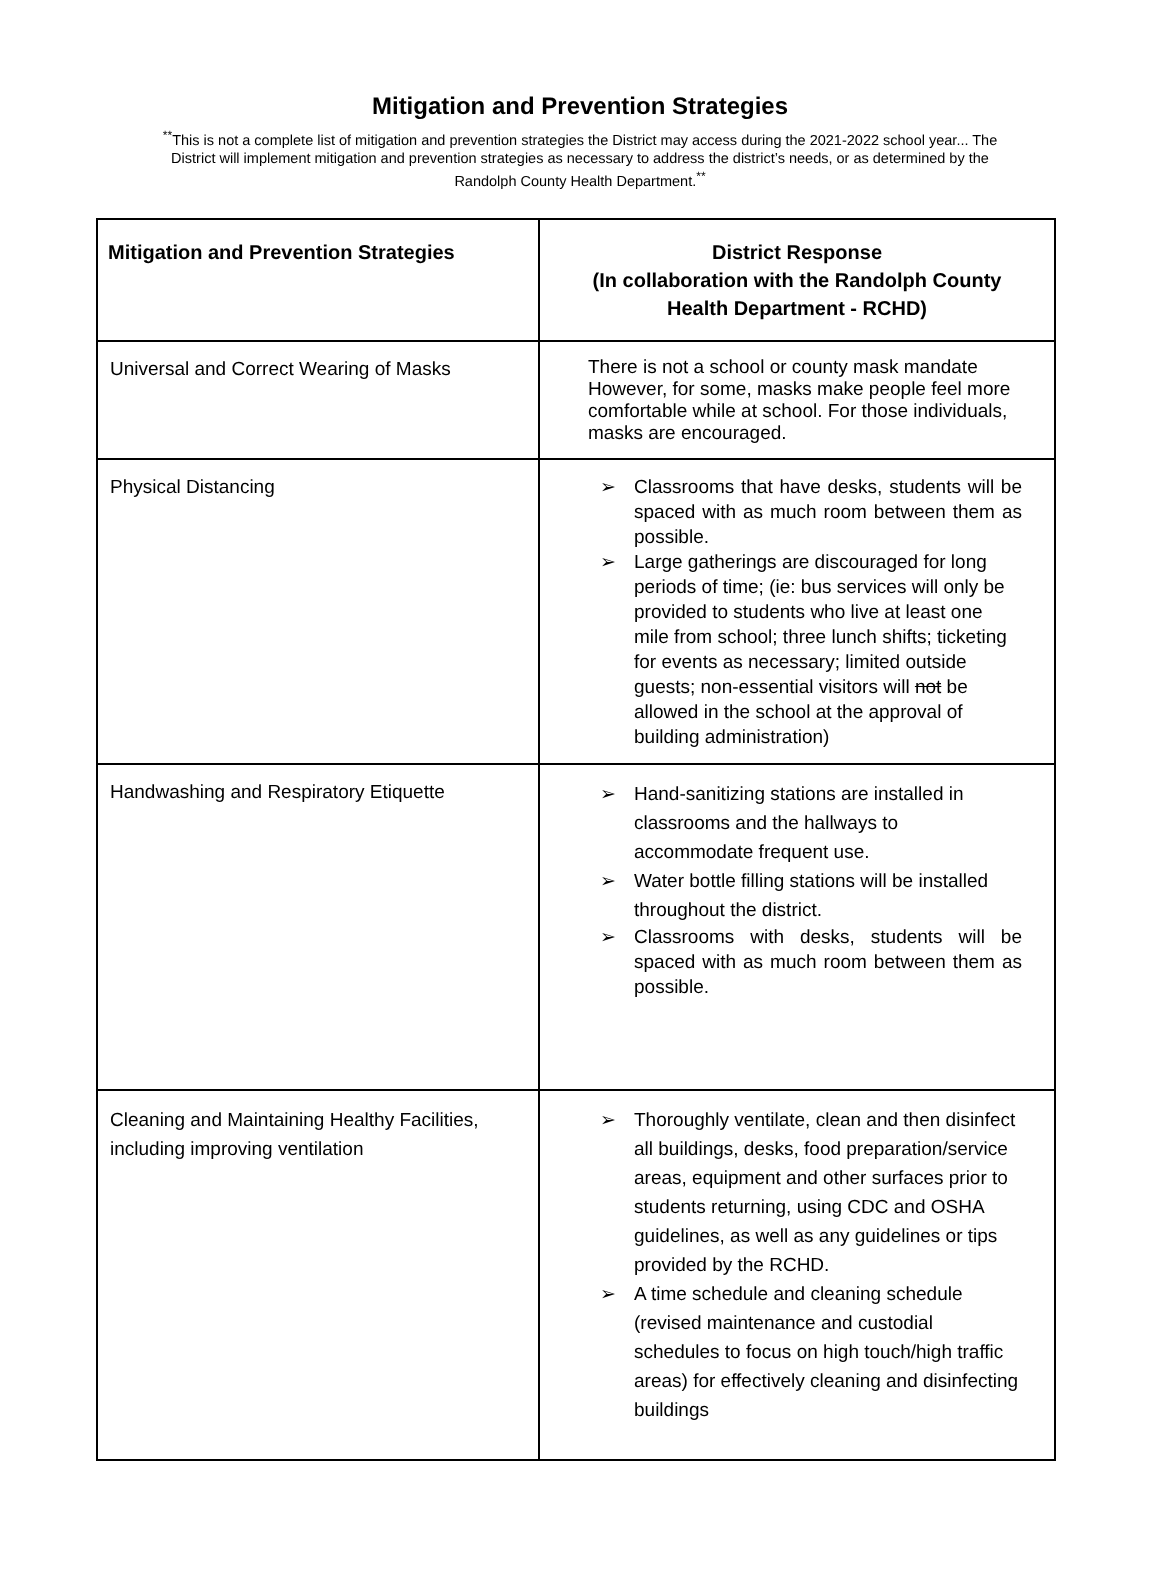Mitigation and Prevention Strategies
<sup>**</sup> This is not a complete list of mitigation and prevention strategies the District may access during the 2021-2022 school year... The District will implement mitigation and prevention strategies as necessary to address the district’s needs, or as determined by the Randolph County Health Department.<sup>**</sup>
| Mitigation and Prevention Strategies | District Response (In collaboration with the Randolph County Health Department - RCHD) |
| --- | --- |
| Universal and Correct Wearing of Masks | There is not a school or county mask mandate However, for some, masks make people feel more comfortable while at school. For those individuals, masks are encouraged. |
| Physical Distancing | ➢ Classrooms that have desks, students will be spaced with as much room between them as possible. ➢ Large gatherings are discouraged for long periods of time; (ie: bus services will only be provided to students who live at least one mile from school; three lunch shifts; ticketing for events as necessary; limited outside guests; non-essential visitors will not be allowed in the school at the approval of building administration) |
| Handwashing and Respiratory Etiquette | ➢ Hand-sanitizing stations are installed in classrooms and the hallways to accommodate frequent use. ➢ Water bottle filling stations will be installed throughout the district. ➢ Classrooms with desks, students will be spaced with as much room between them as possible. |
| Cleaning and Maintaining Healthy Facilities, including improving ventilation | ➢ Thoroughly ventilate, clean and then disinfect all buildings, desks, food preparation/service areas, equipment and other surfaces prior to students returning, using CDC and OSHA guidelines, as well as any guidelines or tips provided by the RCHD. ➢ A time schedule and cleaning schedule (revised maintenance and custodial schedules to focus on high touch/high traffic areas) for effectively cleaning and disinfecting buildings |